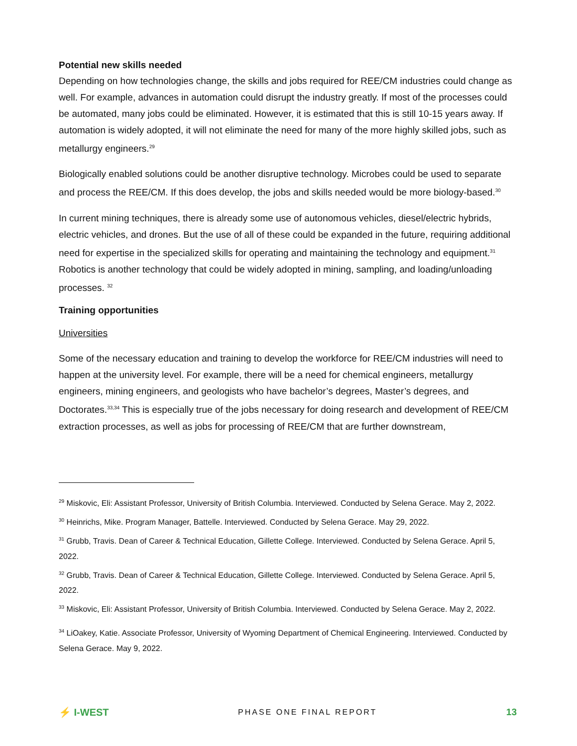Potential new skills needed
Depending on how technologies change, the skills and jobs required for REE/CM industries could change as well. For example, advances in automation could disrupt the industry greatly. If most of the processes could be automated, many jobs could be eliminated. However, it is estimated that this is still 10-15 years away. If automation is widely adopted, it will not eliminate the need for many of the more highly skilled jobs, such as metallurgy engineers.<sup>29</sup>
Biologically enabled solutions could be another disruptive technology. Microbes could be used to separate and process the REE/CM. If this does develop, the jobs and skills needed would be more biology-based.<sup>30</sup>
In current mining techniques, there is already some use of autonomous vehicles, diesel/electric hybrids, electric vehicles, and drones. But the use of all of these could be expanded in the future, requiring additional need for expertise in the specialized skills for operating and maintaining the technology and equipment.<sup>31</sup> Robotics is another technology that could be widely adopted in mining, sampling, and loading/unloading processes. <sup>32</sup>
Training opportunities
Universities
Some of the necessary education and training to develop the workforce for REE/CM industries will need to happen at the university level. For example, there will be a need for chemical engineers, metallurgy engineers, mining engineers, and geologists who have bachelor’s degrees, Master’s degrees, and Doctorates.<sup>33,34</sup> This is especially true of the jobs necessary for doing research and development of REE/CM extraction processes, as well as jobs for processing of REE/CM that are further downstream,
<sup>29</sup> Miskovic, Eli: Assistant Professor, University of British Columbia. Interviewed. Conducted by Selena Gerace. May 2, 2022.
<sup>30</sup> Heinrichs, Mike. Program Manager, Battelle. Interviewed. Conducted by Selena Gerace. May 29, 2022.
<sup>31</sup> Grubb, Travis. Dean of Career & Technical Education, Gillette College. Interviewed. Conducted by Selena Gerace. April 5, 2022.
<sup>32</sup> Grubb, Travis. Dean of Career & Technical Education, Gillette College. Interviewed. Conducted by Selena Gerace. April 5, 2022.
<sup>33</sup> Miskovic, Eli: Assistant Professor, University of British Columbia. Interviewed. Conducted by Selena Gerace. May 2, 2022.
<sup>34</sup> LiOakey, Katie. Associate Professor, University of Wyoming Department of Chemical Engineering. Interviewed. Conducted by Selena Gerace. May 9, 2022.
⚡ I-WEST
PHASE ONE FINAL REPORT
13